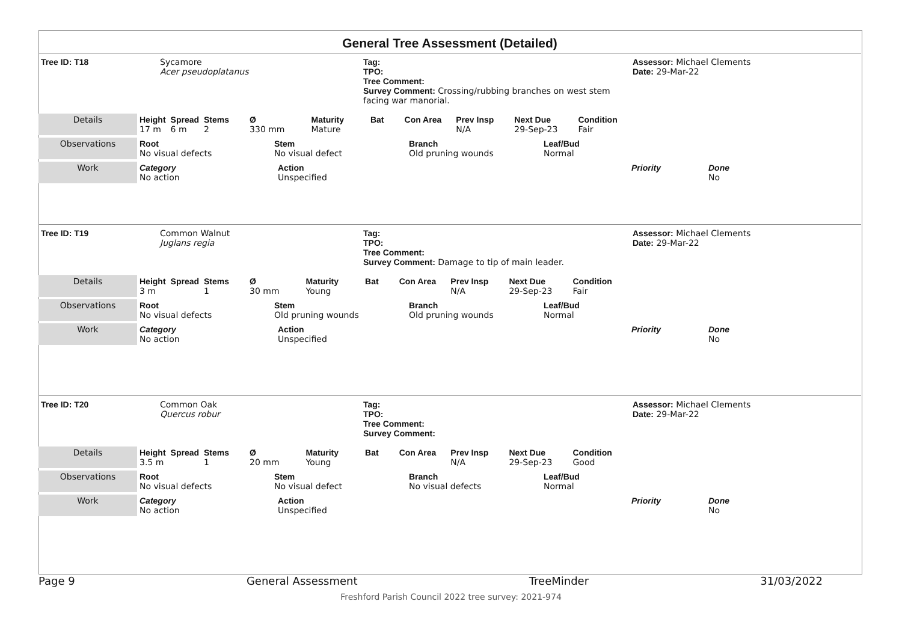General Tree Assessment (Detailed)
| Tree ID: T18 | Sycamore Acer pseudoplatanus | Tag: TPO: Tree Comment: Survey Comment: Crossing/rubbing branches on west stem facing war manorial. | Assessor: Michael Clements Date: 29-Mar-22 |
| Details | Height 17 m | Spread 6 m | Stems 2 | Ø 330 mm | Maturity Mature | Bat | Con Area | Prev Insp N/A | Next Due 29-Sep-23 | Condition Fair |
| Observations | Root No visual defects | Stem No visual defect | Branch Old pruning wounds | Leaf/Bud Normal |
| Work | Category No action | Action Unspecified | Priority | Done No |
| Tree ID: T19 | Common Walnut Juglans regia | Tag: TPO: Tree Comment: Survey Comment: Damage to tip of main leader. | Assessor: Michael Clements Date: 29-Mar-22 |
| Details | Height 3 m | Spread | Stems 1 | Ø 30 mm | Maturity Young | Bat | Con Area | Prev Insp N/A | Next Due 29-Sep-23 | Condition Fair |
| Observations | Root No visual defects | Stem Old pruning wounds | Branch Old pruning wounds | Leaf/Bud Normal |
| Work | Category No action | Action Unspecified | Priority | Done No |
| Tree ID: T20 | Common Oak Quercus robur | Tag: TPO: Tree Comment: Survey Comment: | Assessor: Michael Clements Date: 29-Mar-22 |
| Details | Height 3.5 m | Spread | Stems 1 | Ø 20 mm | Maturity Young | Bat | Con Area | Prev Insp N/A | Next Due 29-Sep-23 | Condition Good |
| Observations | Root No visual defects | Stem No visual defect | Branch No visual defects | Leaf/Bud Normal |
| Work | Category No action | Action Unspecified | Priority | Done No |
Page 9 General Assessment TreeMinder 31/03/2022
Freshford Parish Council 2022 tree survey: 2021-974